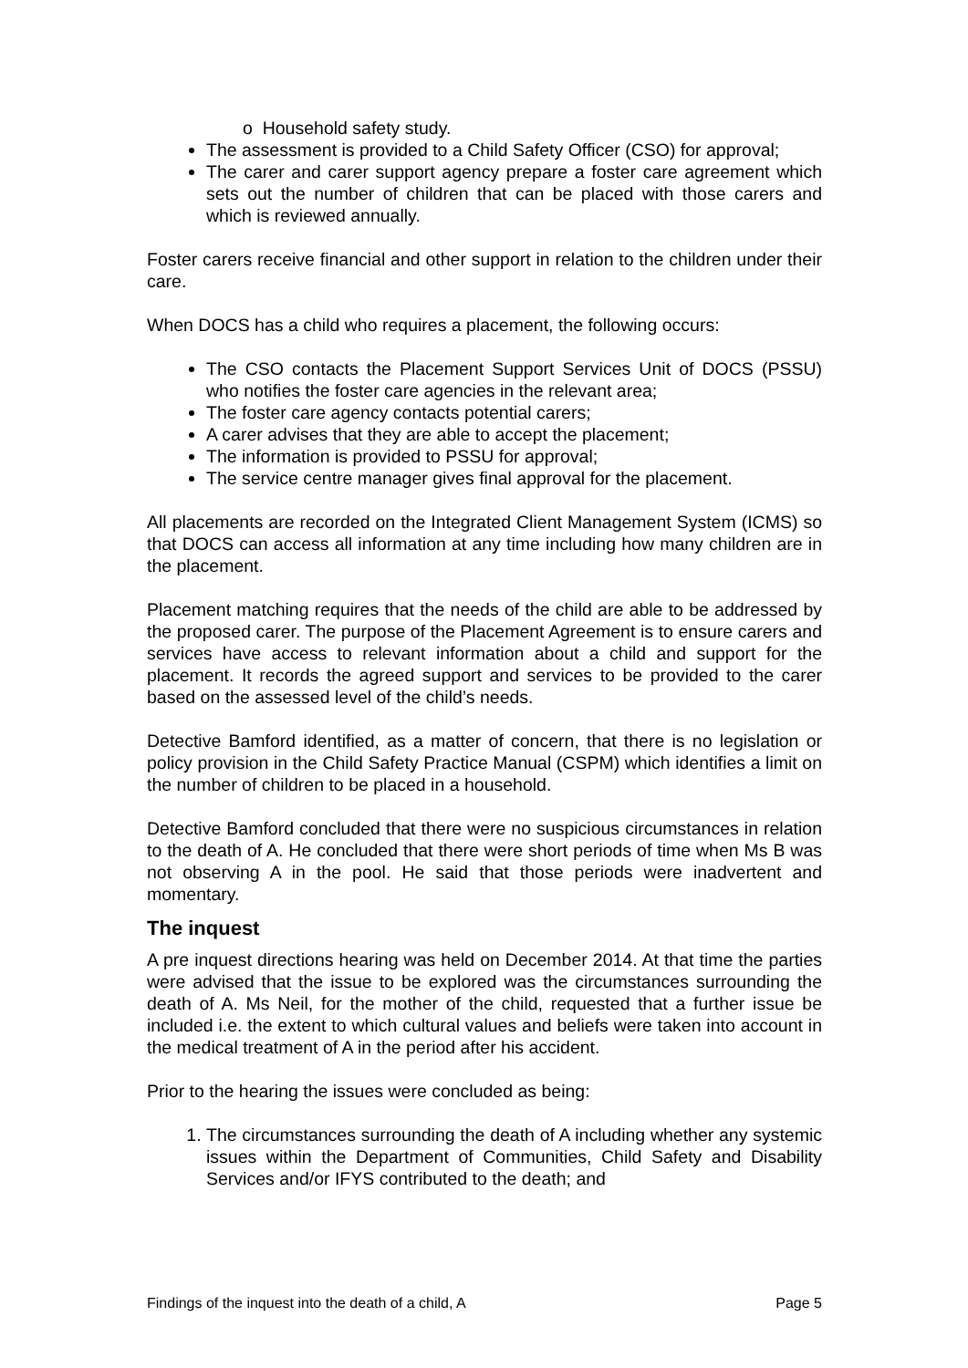o Household safety study.
The assessment is provided to a Child Safety Officer (CSO) for approval;
The carer and carer support agency prepare a foster care agreement which sets out the number of children that can be placed with those carers and which is reviewed annually.
Foster carers receive financial and other support in relation to the children under their care.
When DOCS has a child who requires a placement, the following occurs:
The CSO contacts the Placement Support Services Unit of DOCS (PSSU) who notifies the foster care agencies in the relevant area;
The foster care agency contacts potential carers;
A carer advises that they are able to accept the placement;
The information is provided to PSSU for approval;
The service centre manager gives final approval for the placement.
All placements are recorded on the Integrated Client Management System (ICMS) so that DOCS can access all information at any time including how many children are in the placement.
Placement matching requires that the needs of the child are able to be addressed by the proposed carer. The purpose of the Placement Agreement is to ensure carers and services have access to relevant information about a child and support for the placement. It records the agreed support and services to be provided to the carer based on the assessed level of the child’s needs.
Detective Bamford identified, as a matter of concern, that there is no legislation or policy provision in the Child Safety Practice Manual (CSPM) which identifies a limit on the number of children to be placed in a household.
Detective Bamford concluded that there were no suspicious circumstances in relation to the death of A. He concluded that there were short periods of time when Ms B was not observing A in the pool. He said that those periods were inadvertent and momentary.
The inquest
A pre inquest directions hearing was held on December 2014. At that time the parties were advised that the issue to be explored was the circumstances surrounding the death of A. Ms Neil, for the mother of the child, requested that a further issue be included i.e. the extent to which cultural values and beliefs were taken into account in the medical treatment of A in the period after his accident.
Prior to the hearing the issues were concluded as being:
1. The circumstances surrounding the death of A including whether any systemic issues within the Department of Communities, Child Safety and Disability Services and/or IFYS contributed to the death; and
Findings of the inquest into the death of a child, A Page 5